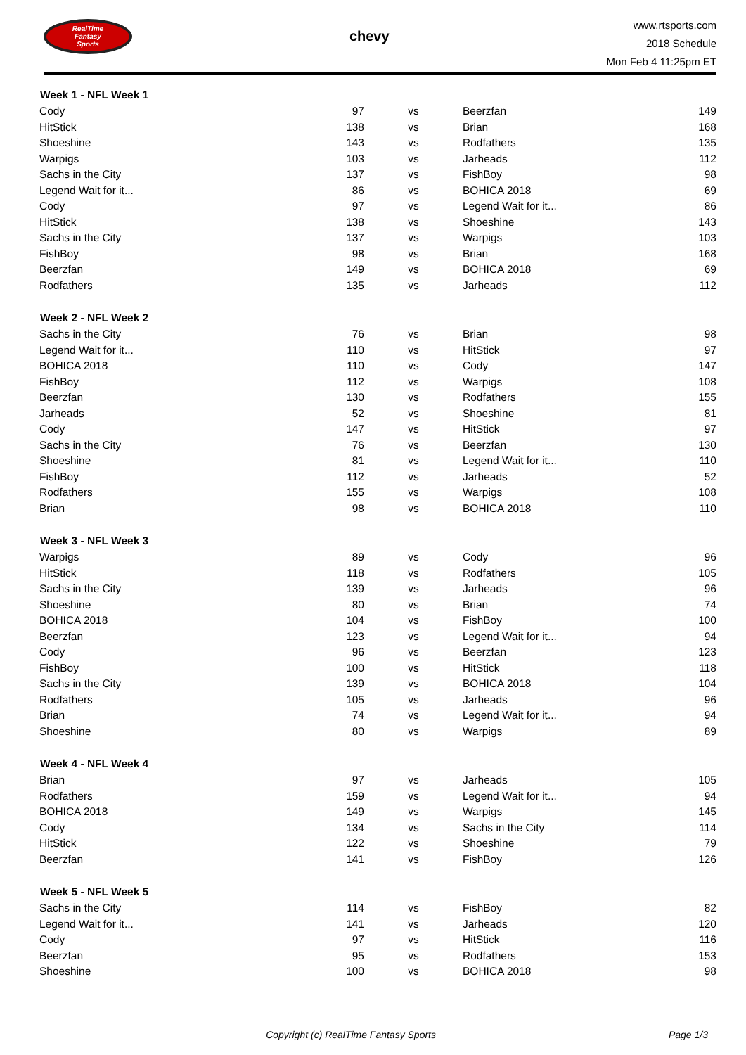RealTime
Fantasy
Sports
chevy
www.rtsports.com
2018 Schedule
Mon Feb 4 11:25pm ET
| Week 1 - NFL Week 1 | | | | |
| --- | --- | --- | --- | --- |
| Cody | 97 | vs | Beerzfan | 149 |
| HitStick | 138 | vs | Brian | 168 |
| Shoeshine | 143 | vs | Rodfathers | 135 |
| Warpigs | 103 | vs | Jarheads | 112 |
| Sachs in the City | 137 | vs | FishBoy | 98 |
| Legend Wait for it... | 86 | vs | BOHICA 2018 | 69 |
| Cody | 97 | vs | Legend Wait for it... | 86 |
| HitStick | 138 | vs | Shoeshine | 143 |
| Sachs in the City | 137 | vs | Warpigs | 103 |
| FishBoy | 98 | vs | Brian | 168 |
| Beerzfan | 149 | vs | BOHICA 2018 | 69 |
| Rodfathers | 135 | vs | Jarheads | 112 |
| Week 2 - NFL Week 2 | | | | |
| Sachs in the City | 76 | vs | Brian | 98 |
| Legend Wait for it... | 110 | vs | HitStick | 97 |
| BOHICA 2018 | 110 | vs | Cody | 147 |
| FishBoy | 112 | vs | Warpigs | 108 |
| Beerzfan | 130 | vs | Rodfathers | 155 |
| Jarheads | 52 | vs | Shoeshine | 81 |
| Cody | 147 | vs | HitStick | 97 |
| Sachs in the City | 76 | vs | Beerzfan | 130 |
| Shoeshine | 81 | vs | Legend Wait for it... | 110 |
| FishBoy | 112 | vs | Jarheads | 52 |
| Rodfathers | 155 | vs | Warpigs | 108 |
| Brian | 98 | vs | BOHICA 2018 | 110 |
| Week 3 - NFL Week 3 | | | | |
| Warpigs | 89 | vs | Cody | 96 |
| HitStick | 118 | vs | Rodfathers | 105 |
| Sachs in the City | 139 | vs | Jarheads | 96 |
| Shoeshine | 80 | vs | Brian | 74 |
| BOHICA 2018 | 104 | vs | FishBoy | 100 |
| Beerzfan | 123 | vs | Legend Wait for it... | 94 |
| Cody | 96 | vs | Beerzfan | 123 |
| FishBoy | 100 | vs | HitStick | 118 |
| Sachs in the City | 139 | vs | BOHICA 2018 | 104 |
| Rodfathers | 105 | vs | Jarheads | 96 |
| Brian | 74 | vs | Legend Wait for it... | 94 |
| Shoeshine | 80 | vs | Warpigs | 89 |
| Week 4 - NFL Week 4 | | | | |
| Brian | 97 | vs | Jarheads | 105 |
| Rodfathers | 159 | vs | Legend Wait for it... | 94 |
| BOHICA 2018 | 149 | vs | Warpigs | 145 |
| Cody | 134 | vs | Sachs in the City | 114 |
| HitStick | 122 | vs | Shoeshine | 79 |
| Beerzfan | 141 | vs | FishBoy | 126 |
| Week 5 - NFL Week 5 | | | | |
| Sachs in the City | 114 | vs | FishBoy | 82 |
| Legend Wait for it... | 141 | vs | Jarheads | 120 |
| Cody | 97 | vs | HitStick | 116 |
| Beerzfan | 95 | vs | Rodfathers | 153 |
| Shoeshine | 100 | vs | BOHICA 2018 | 98 |
Copyright (c) RealTime Fantasy Sports Page 1/3